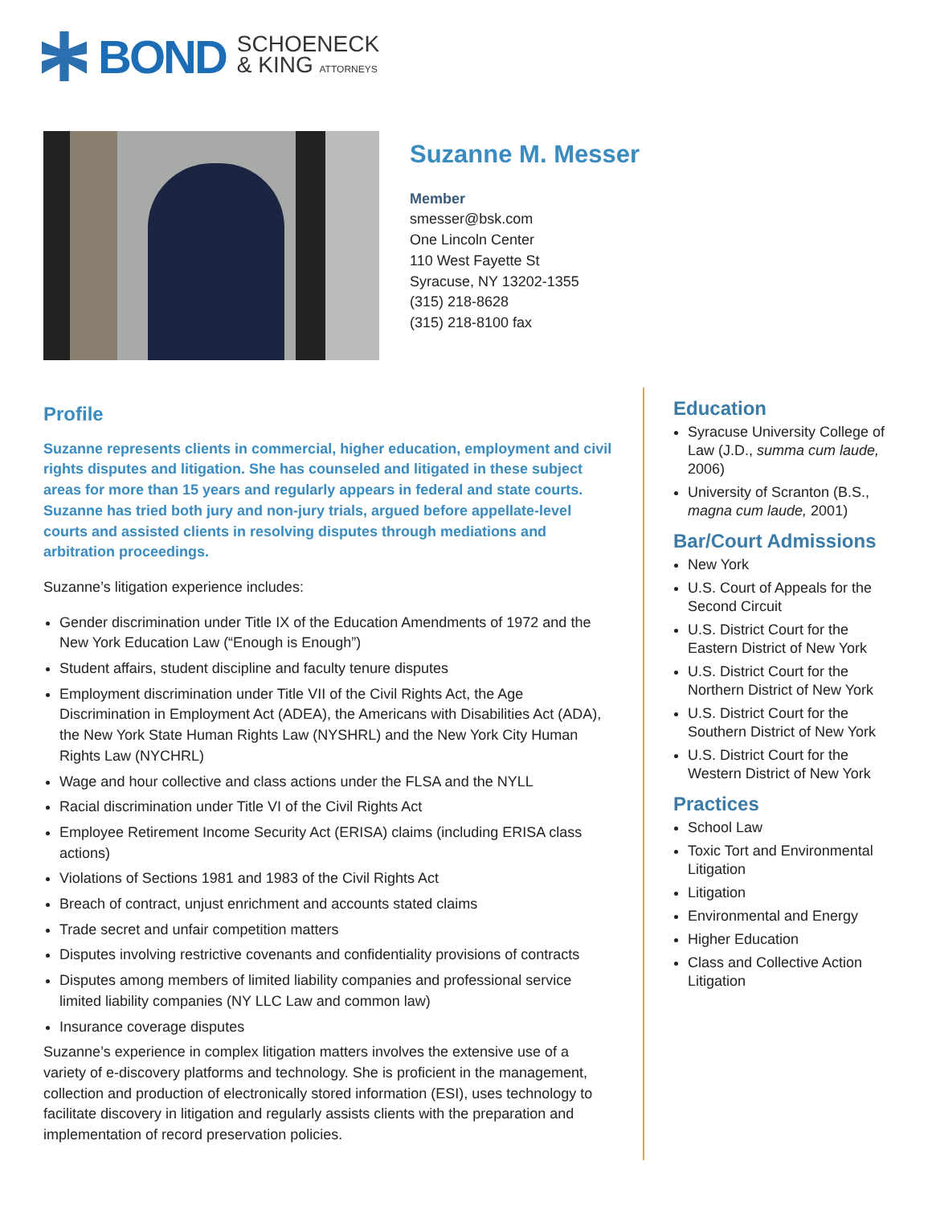BOND SCHOENECK
& KING ATTORNEYS
Suzanne M. Messer
Member
smesser@bsk.com
One Lincoln Center
110 West Fayette St
Syracuse, NY 13202-1355
(315) 218-8628
(315) 218-8100 fax
Profile
Suzanne represents clients in commercial, higher education, employment and civil rights disputes and litigation. She has counseled and litigated in these subject areas for more than 15 years and regularly appears in federal and state courts. Suzanne has tried both jury and non-jury trials, argued before appellate-level courts and assisted clients in resolving disputes through mediations and arbitration proceedings.
Suzanne’s litigation experience includes:
Gender discrimination under Title IX of the Education Amendments of 1972 and the New York Education Law (“Enough is Enough”)
Student affairs, student discipline and faculty tenure disputes
Employment discrimination under Title VII of the Civil Rights Act, the Age Discrimination in Employment Act (ADEA), the Americans with Disabilities Act (ADA), the New York State Human Rights Law (NYSHRL) and the New York City Human Rights Law (NYCHRL)
Wage and hour collective and class actions under the FLSA and the NYLL
Racial discrimination under Title VI of the Civil Rights Act
Employee Retirement Income Security Act (ERISA) claims (including ERISA class actions)
Violations of Sections 1981 and 1983 of the Civil Rights Act
Breach of contract, unjust enrichment and accounts stated claims
Trade secret and unfair competition matters
Disputes involving restrictive covenants and confidentiality provisions of contracts
Disputes among members of limited liability companies and professional service limited liability companies (NY LLC Law and common law)
Insurance coverage disputes
Suzanne’s experience in complex litigation matters involves the extensive use of a variety of e-discovery platforms and technology. She is proficient in the management, collection and production of electronically stored information (ESI), uses technology to facilitate discovery in litigation and regularly assists clients with the preparation and implementation of record preservation policies.
Education
Syracuse University College of Law (J.D., summa cum laude, 2006)
University of Scranton (B.S., magna cum laude, 2001)
Bar/Court Admissions
New York
U.S. Court of Appeals for the Second Circuit
U.S. District Court for the Eastern District of New York
U.S. District Court for the Northern District of New York
U.S. District Court for the Southern District of New York
U.S. District Court for the Western District of New York
Practices
School Law
Toxic Tort and Environmental Litigation
Litigation
Environmental and Energy
Higher Education
Class and Collective Action Litigation